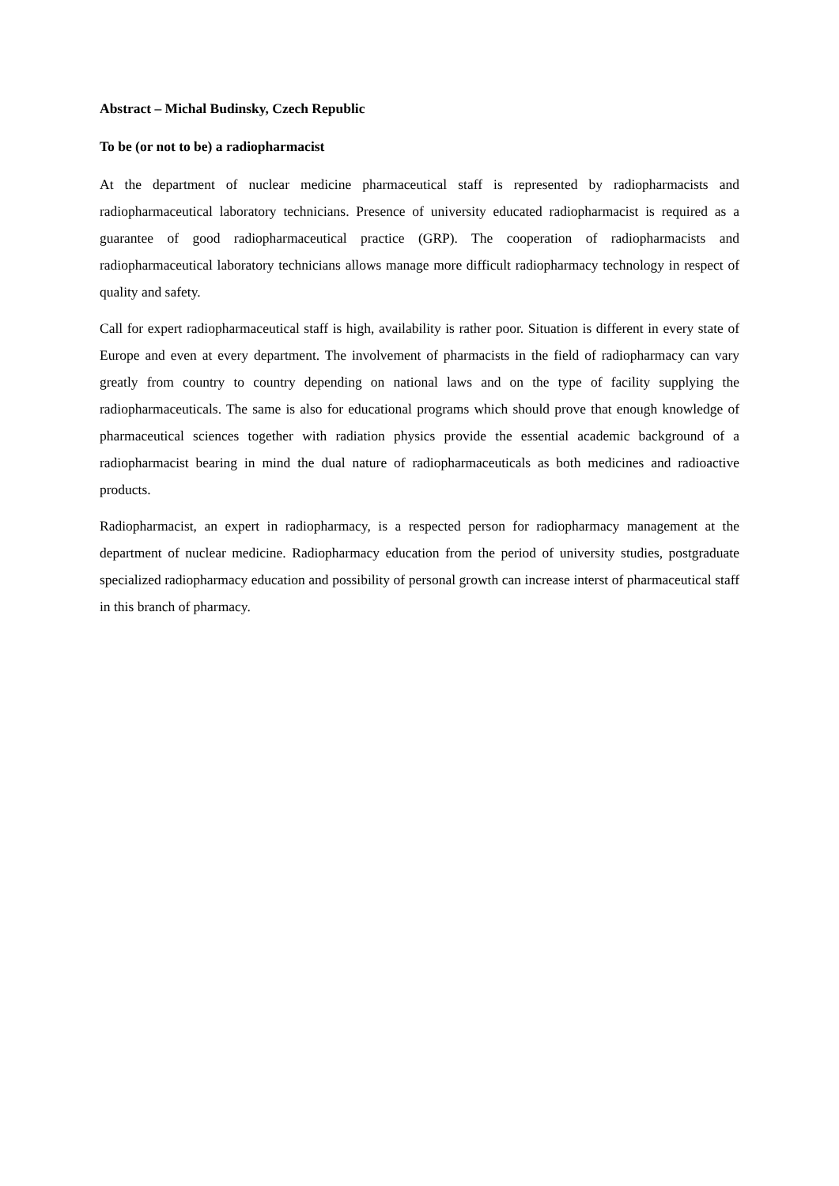Abstract – Michal Budinsky, Czech Republic
To be (or not to be) a radiopharmacist
At the department of nuclear medicine pharmaceutical staff is represented by radiopharmacists and radiopharmaceutical laboratory technicians. Presence of university educated radiopharmacist is required as a guarantee of good radiopharmaceutical practice (GRP). The cooperation of radiopharmacists and radiopharmaceutical laboratory technicians allows manage more difficult radiopharmacy technology in respect of quality and safety.
Call for expert radiopharmaceutical staff is high, availability is rather poor. Situation is different in every state of Europe and even at every department. The involvement of pharmacists in the field of radiopharmacy can vary greatly from country to country depending on national laws and on the type of facility supplying the radiopharmaceuticals. The same is also for educational programs which should prove that enough knowledge of pharmaceutical sciences together with radiation physics provide the essential academic background of a radiopharmacist bearing in mind the dual nature of radiopharmaceuticals as both medicines and radioactive products.
Radiopharmacist, an expert in radiopharmacy, is a respected person for radiopharmacy management at the department of nuclear medicine. Radiopharmacy education from the period of university studies, postgraduate specialized radiopharmacy education and possibility of personal growth can increase interst of pharmaceutical staff in this branch of pharmacy.